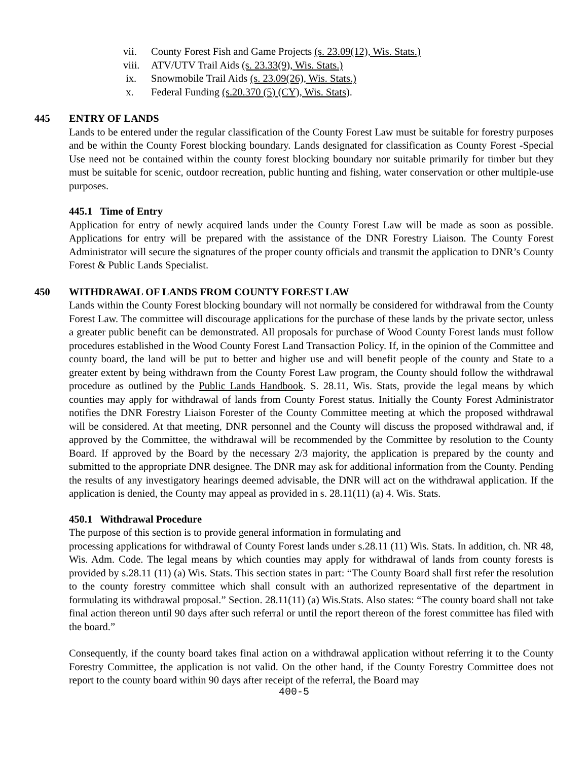vii. County Forest Fish and Game Projects (s. 23.09(12), Wis. Stats.)
viii. ATV/UTV Trail Aids (s. 23.33(9), Wis. Stats.)
ix. Snowmobile Trail Aids (s. 23.09(26), Wis. Stats.)
x. Federal Funding (s.20.370 (5) (CY), Wis. Stats).
445 ENTRY OF LANDS
Lands to be entered under the regular classification of the County Forest Law must be suitable for forestry purposes and be within the County Forest blocking boundary. Lands designated for classification as County Forest -Special Use need not be contained within the county forest blocking boundary nor suitable primarily for timber but they must be suitable for scenic, outdoor recreation, public hunting and fishing, water conservation or other multiple-use purposes.
445.1 Time of Entry
Application for entry of newly acquired lands under the County Forest Law will be made as soon as possible. Applications for entry will be prepared with the assistance of the DNR Forestry Liaison. The County Forest Administrator will secure the signatures of the proper county officials and transmit the application to DNR’s County Forest & Public Lands Specialist.
450 WITHDRAWAL OF LANDS FROM COUNTY FOREST LAW
Lands within the County Forest blocking boundary will not normally be considered for withdrawal from the County Forest Law. The committee will discourage applications for the purchase of these lands by the private sector, unless a greater public benefit can be demonstrated. All proposals for purchase of Wood County Forest lands must follow procedures established in the Wood County Forest Land Transaction Policy. If, in the opinion of the Committee and county board, the land will be put to better and higher use and will benefit people of the county and State to a greater extent by being withdrawn from the County Forest Law program, the County should follow the withdrawal procedure as outlined by the Public Lands Handbook. S. 28.11, Wis. Stats, provide the legal means by which counties may apply for withdrawal of lands from County Forest status. Initially the County Forest Administrator notifies the DNR Forestry Liaison Forester of the County Committee meeting at which the proposed withdrawal will be considered. At that meeting, DNR personnel and the County will discuss the proposed withdrawal and, if approved by the Committee, the withdrawal will be recommended by the Committee by resolution to the County Board. If approved by the Board by the necessary 2/3 majority, the application is prepared by the county and submitted to the appropriate DNR designee. The DNR may ask for additional information from the County. Pending the results of any investigatory hearings deemed advisable, the DNR will act on the withdrawal application. If the application is denied, the County may appeal as provided in s. 28.11(11) (a) 4. Wis. Stats.
450.1 Withdrawal Procedure
The purpose of this section is to provide general information in formulating and
processing applications for withdrawal of County Forest lands under s.28.11 (11) Wis. Stats. In addition, ch. NR 48, Wis. Adm. Code. The legal means by which counties may apply for withdrawal of lands from county forests is provided by s.28.11 (11) (a) Wis. Stats. This section states in part: “The County Board shall first refer the resolution to the county forestry committee which shall consult with an authorized representative of the department in formulating its withdrawal proposal.” Section. 28.11(11) (a) Wis.Stats. Also states: “The county board shall not take final action thereon until 90 days after such referral or until the report thereon of the forest committee has filed with the board.”
Consequently, if the county board takes final action on a withdrawal application without referring it to the County Forestry Committee, the application is not valid. On the other hand, if the County Forestry Committee does not report to the county board within 90 days after receipt of the referral, the Board may
400-5